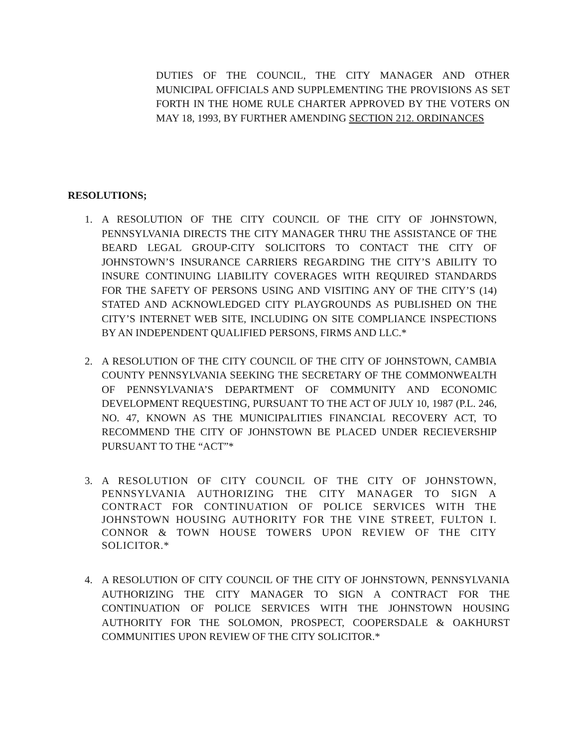DUTIES OF THE COUNCIL, THE CITY MANAGER AND OTHER MUNICIPAL OFFICIALS AND SUPPLEMENTING THE PROVISIONS AS SET FORTH IN THE HOME RULE CHARTER APPROVED BY THE VOTERS ON MAY 18, 1993, BY FURTHER AMENDING SECTION 212. ORDINANCES
RESOLUTIONS;
1. A RESOLUTION OF THE CITY COUNCIL OF THE CITY OF JOHNSTOWN, PENNSYLVANIA DIRECTS THE CITY MANAGER THRU THE ASSISTANCE OF THE BEARD LEGAL GROUP-CITY SOLICITORS TO CONTACT THE CITY OF JOHNSTOWN’S INSURANCE CARRIERS REGARDING THE CITY’S ABILITY TO INSURE CONTINUING LIABILITY COVERAGES WITH REQUIRED STANDARDS FOR THE SAFETY OF PERSONS USING AND VISITING ANY OF THE CITY’S (14) STATED AND ACKNOWLEDGED CITY PLAYGROUNDS AS PUBLISHED ON THE CITY’S INTERNET WEB SITE, INCLUDING ON SITE COMPLIANCE INSPECTIONS BY AN INDEPENDENT QUALIFIED PERSONS, FIRMS AND LLC.*
2. A RESOLUTION OF THE CITY COUNCIL OF THE CITY OF JOHNSTOWN, CAMBIA COUNTY PENNSYLVANIA SEEKING THE SECRETARY OF THE COMMONWEALTH OF PENNSYLVANIA’S DEPARTMENT OF COMMUNITY AND ECONOMIC DEVELOPMENT REQUESTING, PURSUANT TO THE ACT OF JULY 10, 1987 (P.L. 246, NO. 47, KNOWN AS THE MUNICIPALITIES FINANCIAL RECOVERY ACT, TO RECOMMEND THE CITY OF JOHNSTOWN BE PLACED UNDER RECIEVERSHIP PURSUANT TO THE “ACT”*
3. A RESOLUTION OF CITY COUNCIL OF THE CITY OF JOHNSTOWN, PENNSYLVANIA AUTHORIZING THE CITY MANAGER TO SIGN A CONTRACT FOR CONTINUATION OF POLICE SERVICES WITH THE JOHNSTOWN HOUSING AUTHORITY FOR THE VINE STREET, FULTON I. CONNOR & TOWN HOUSE TOWERS UPON REVIEW OF THE CITY SOLICITOR.*
4. A RESOLUTION OF CITY COUNCIL OF THE CITY OF JOHNSTOWN, PENNSYLVANIA AUTHORIZING THE CITY MANAGER TO SIGN A CONTRACT FOR THE CONTINUATION OF POLICE SERVICES WITH THE JOHNSTOWN HOUSING AUTHORITY FOR THE SOLOMON, PROSPECT, COOPERSDALE & OAKHURST COMMUNITIES UPON REVIEW OF THE CITY SOLICITOR.*